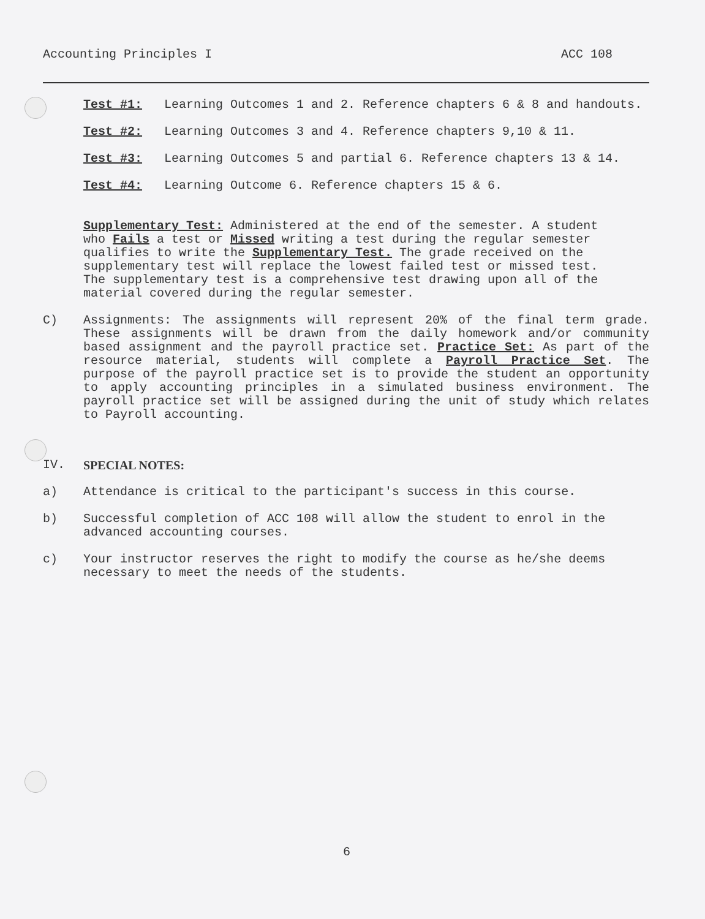Accounting Principles I ACC 108
Test #1: Learning Outcomes 1 and 2. Reference chapters 6 & 8 and handouts.
Test #2: Learning Outcomes 3 and 4. Reference chapters 9,10 & 11.
Test #3: Learning Outcomes 5 and partial 6. Reference chapters 13 & 14.
Test #4: Learning Outcome 6. Reference chapters 15 & 6.
Supplementary Test: Administered at the end of the semester. A student who Fails a test or Missed writing a test during the regular semester qualifies to write the Supplementary Test. The grade received on the supplementary test will replace the lowest failed test or missed test. The supplementary test is a comprehensive test drawing upon all of the material covered during the regular semester.
C) Assignments: The assignments will represent 20% of the final term grade. These assignments will be drawn from the daily homework and/or community based assignment and the payroll practice set. Practice Set: As part of the resource material, students will complete a Payroll Practice Set. The purpose of the payroll practice set is to provide the student an opportunity to apply accounting principles in a simulated business environment. The payroll practice set will be assigned during the unit of study which relates to Payroll accounting.
IV. SPECIAL NOTES:
a) Attendance is critical to the participant's success in this course.
b) Successful completion of ACC 108 will allow the student to enrol in the advanced accounting courses.
c) Your instructor reserves the right to modify the course as he/she deems necessary to meet the needs of the students.
6